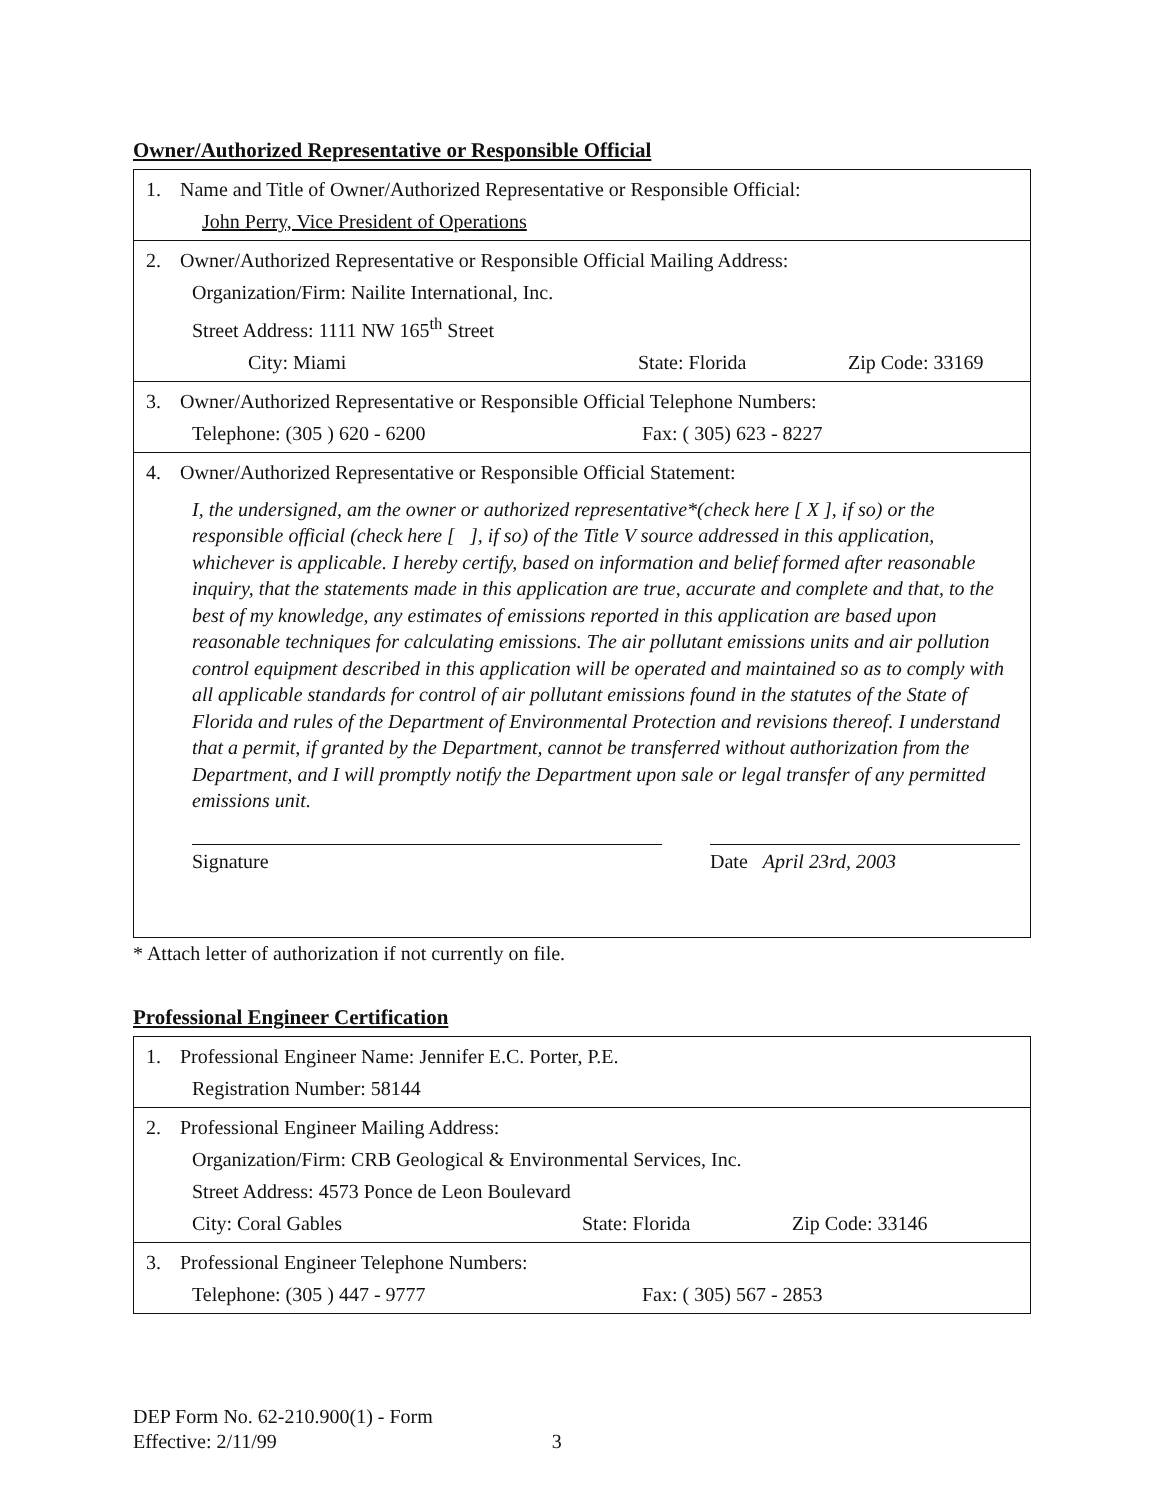Owner/Authorized Representative or Responsible Official
| 1. Name and Title of Owner/Authorized Representative or Responsible Official: John Perry, Vice President of Operations |
| 2. Owner/Authorized Representative or Responsible Official Mailing Address: Organization/Firm: Nailite International, Inc. Street Address: 1111 NW 165<sup>th</sup> Street City: Miami State: Florida Zip Code: 33169 |
| 3. Owner/Authorized Representative or Responsible Official Telephone Numbers: Telephone: (305 ) 620 - 6200 Fax: ( 305) 623 - 8227 |
| 4. Owner/Authorized Representative or Responsible Official Statement: I, the undersigned, am the owner or authorized representative*(check here [ X ], if so) or the responsible official (check here [ ], if so) of the Title V source addressed in this application, whichever is applicable. I hereby certify, based on information and belief formed after reasonable inquiry, that the statements made in this application are true, accurate and complete and that, to the best of my knowledge, any estimates of emissions reported in this application are based upon reasonable techniques for calculating emissions. The air pollutant emissions units and air pollution control equipment described in this application will be operated and maintained so as to comply with all applicable standards for control of air pollutant emissions found in the statutes of the State of Florida and rules of the Department of Environmental Protection and revisions thereof. I understand that a permit, if granted by the Department, cannot be transferred without authorization from the Department, and I will promptly notify the Department upon sale or legal transfer of any permitted emissions unit. Signature Date April 23rd, 2003 |
* Attach letter of authorization if not currently on file.
Professional Engineer Certification
| 1. Professional Engineer Name: Jennifer E.C. Porter, P.E. Registration Number: 58144 |
| 2. Professional Engineer Mailing Address: Organization/Firm: CRB Geological & Environmental Services, Inc. Street Address: 4573 Ponce de Leon Boulevard City: Coral Gables State: Florida Zip Code: 33146 |
| 3. Professional Engineer Telephone Numbers: Telephone: (305 ) 447 - 9777 Fax: ( 305) 567 - 2853 |
DEP Form No. 62-210.900(1) - Form
Effective: 2/11/99 3